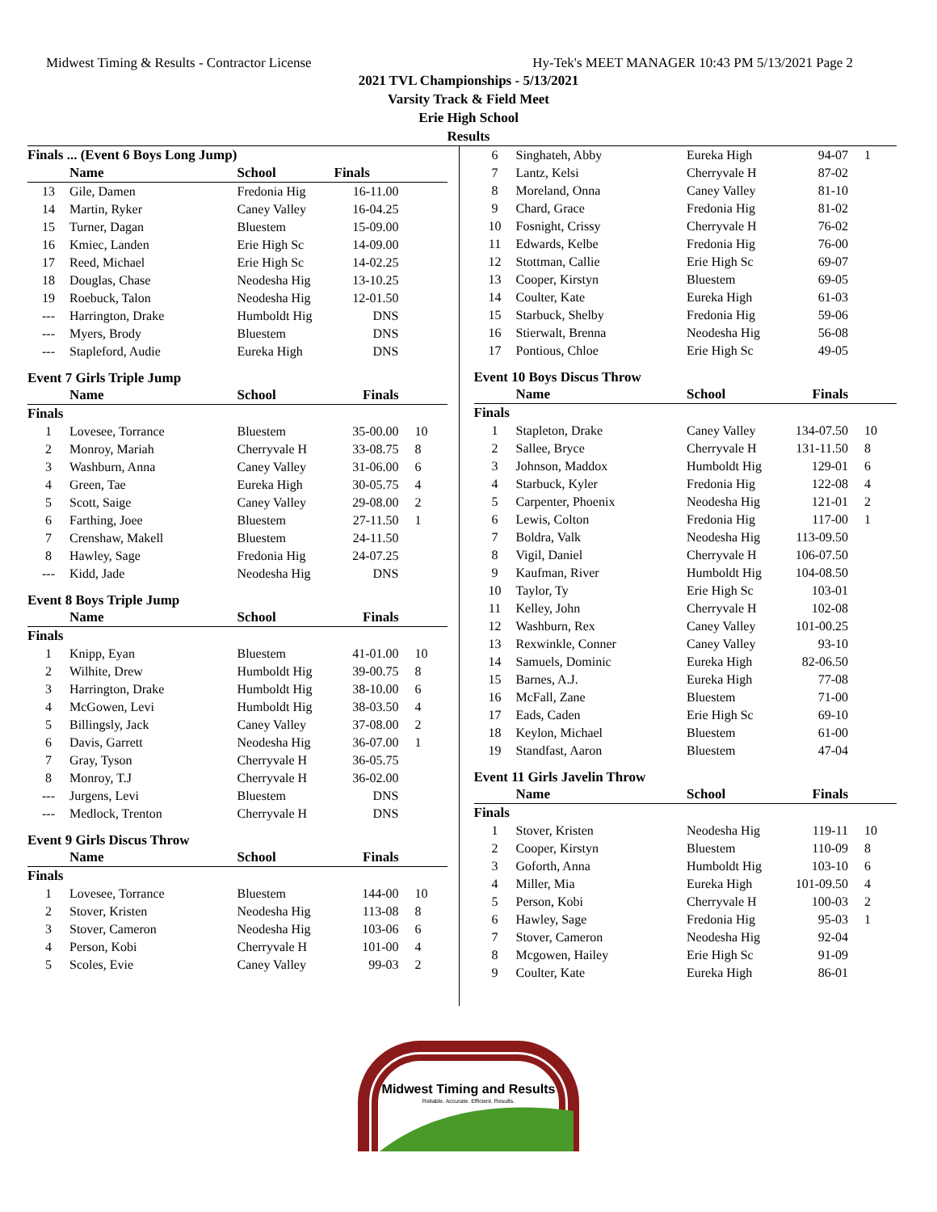Midwest Timing & Results - Contractor License Hy-Tek's MEET MANAGER 10:43 PM 5/13/2021 Page 2
2021 TVL Championships - 5/13/2021
Varsity Track & Field Meet
Erie High School
Results
| Finals ... (Event 6 Boys Long Jump) | | | | |
| | Name | School | Finals | |
| 13 | Gile, Damen | Fredonia Hig | 16-11.00 | |
| 14 | Martin, Ryker | Caney Valley | 16-04.25 | |
| 15 | Turner, Dagan | Bluestem | 15-09.00 | |
| 16 | Kmiec, Landen | Erie High Sc | 14-09.00 | |
| 17 | Reed, Michael | Erie High Sc | 14-02.25 | |
| 18 | Douglas, Chase | Neodesha Hig | 13-10.25 | |
| 19 | Roebuck, Talon | Neodesha Hig | 12-01.50 | |
| --- | Harrington, Drake | Humboldt Hig | DNS | |
| --- | Myers, Brody | Bluestem | DNS | |
| --- | Stapleford, Audie | Eureka High | DNS | |
Event 7 Girls Triple Jump
| | Name | School | Finals | |
| --- | --- | --- | --- | --- |
| Finals | | | | |
| 1 | Lovesee, Torrance | Bluestem | 35-00.00 | 10 |
| 2 | Monroy, Mariah | Cherryvale H | 33-08.75 | 8 |
| 3 | Washburn, Anna | Caney Valley | 31-06.00 | 6 |
| 4 | Green, Tae | Eureka High | 30-05.75 | 4 |
| 5 | Scott, Saige | Caney Valley | 29-08.00 | 2 |
| 6 | Farthing, Joee | Bluestem | 27-11.50 | 1 |
| 7 | Crenshaw, Makell | Bluestem | 24-11.50 | |
| 8 | Hawley, Sage | Fredonia Hig | 24-07.25 | |
| --- | Kidd, Jade | Neodesha Hig | DNS | |
Event 8 Boys Triple Jump
| | Name | School | Finals | |
| --- | --- | --- | --- | --- |
| Finals | | | | |
| 1 | Knipp, Eyan | Bluestem | 41-01.00 | 10 |
| 2 | Wilhite, Drew | Humboldt Hig | 39-00.75 | 8 |
| 3 | Harrington, Drake | Humboldt Hig | 38-10.00 | 6 |
| 4 | McGowen, Levi | Humboldt Hig | 38-03.50 | 4 |
| 5 | Billingsly, Jack | Caney Valley | 37-08.00 | 2 |
| 6 | Davis, Garrett | Neodesha Hig | 36-07.00 | 1 |
| 7 | Gray, Tyson | Cherryvale H | 36-05.75 | |
| 8 | Monroy, T.J | Cherryvale H | 36-02.00 | |
| --- | Jurgens, Levi | Bluestem | DNS | |
| --- | Medlock, Trenton | Cherryvale H | DNS | |
Event 9 Girls Discus Throw
| | Name | School | Finals | |
| --- | --- | --- | --- | --- |
| Finals | | | | |
| 1 | Lovesee, Torrance | Bluestem | 144-00 | 10 |
| 2 | Stover, Kristen | Neodesha Hig | 113-08 | 8 |
| 3 | Stover, Cameron | Neodesha Hig | 103-06 | 6 |
| 4 | Person, Kobi | Cherryvale H | 101-00 | 4 |
| 5 | Scoles, Evie | Caney Valley | 99-03 | 2 |
| 6 | Singhateh, Abby | Eureka High | 94-07 | 1 |
| 7 | Lantz, Kelsi | Cherryvale H | 87-02 | |
| 8 | Moreland, Onna | Caney Valley | 81-10 | |
| 9 | Chard, Grace | Fredonia Hig | 81-02 | |
| 10 | Fosnight, Crissy | Cherryvale H | 76-02 | |
| 11 | Edwards, Kelbe | Fredonia Hig | 76-00 | |
| 12 | Stottman, Callie | Erie High Sc | 69-07 | |
| 13 | Cooper, Kirstyn | Bluestem | 69-05 | |
| 14 | Coulter, Kate | Eureka High | 61-03 | |
| 15 | Starbuck, Shelby | Fredonia Hig | 59-06 | |
| 16 | Stierwalt, Brenna | Neodesha Hig | 56-08 | |
| 17 | Pontious, Chloe | Erie High Sc | 49-05 | |
Event 10 Boys Discus Throw
| | Name | School | Finals | |
| --- | --- | --- | --- | --- |
| Finals | | | | |
| 1 | Stapleton, Drake | Caney Valley | 134-07.50 | 10 |
| 2 | Sallee, Bryce | Cherryvale H | 131-11.50 | 8 |
| 3 | Johnson, Maddox | Humboldt Hig | 129-01 | 6 |
| 4 | Starbuck, Kyler | Fredonia Hig | 122-08 | 4 |
| 5 | Carpenter, Phoenix | Neodesha Hig | 121-01 | 2 |
| 6 | Lewis, Colton | Fredonia Hig | 117-00 | 1 |
| 7 | Boldra, Valk | Neodesha Hig | 113-09.50 | |
| 8 | Vigil, Daniel | Cherryvale H | 106-07.50 | |
| 9 | Kaufman, River | Humboldt Hig | 104-08.50 | |
| 10 | Taylor, Ty | Erie High Sc | 103-01 | |
| 11 | Kelley, John | Cherryvale H | 102-08 | |
| 12 | Washburn, Rex | Caney Valley | 101-00.25 | |
| 13 | Rexwinkle, Conner | Caney Valley | 93-10 | |
| 14 | Samuels, Dominic | Eureka High | 82-06.50 | |
| 15 | Barnes, A.J. | Eureka High | 77-08 | |
| 16 | McFall, Zane | Bluestem | 71-00 | |
| 17 | Eads, Caden | Erie High Sc | 69-10 | |
| 18 | Keylon, Michael | Bluestem | 61-00 | |
| 19 | Standfast, Aaron | Bluestem | 47-04 | |
Event 11 Girls Javelin Throw
| | Name | School | Finals | |
| --- | --- | --- | --- | --- |
| Finals | | | | |
| 1 | Stover, Kristen | Neodesha Hig | 119-11 | 10 |
| 2 | Cooper, Kirstyn | Bluestem | 110-09 | 8 |
| 3 | Goforth, Anna | Humboldt Hig | 103-10 | 6 |
| 4 | Miller, Mia | Eureka High | 101-09.50 | 4 |
| 5 | Person, Kobi | Cherryvale H | 100-03 | 2 |
| 6 | Hawley, Sage | Fredonia Hig | 95-03 | 1 |
| 7 | Stover, Cameron | Neodesha Hig | 92-04 | |
| 8 | Mcgowen, Hailey | Erie High Sc | 91-09 | |
| 9 | Coulter, Kate | Eureka High | 86-01 | |
Midwest Timing and Results
Reliable. Accurate. Efficient. Results.